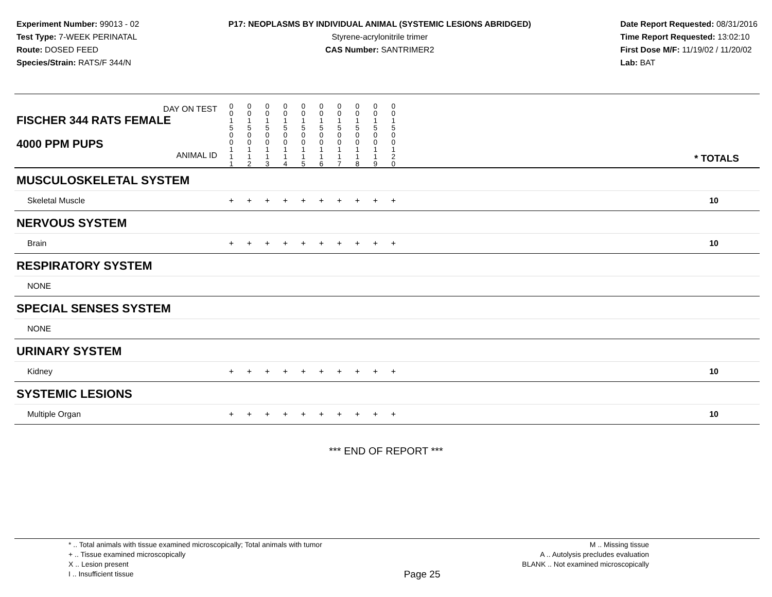Experiment Number: 99013 - 02
Test Type: 7-WEEK PERINATAL
Route: DOSED FEED
Species/Strain: RATS/F 344/N
P17: NEOPLASMS BY INDIVIDUAL ANIMAL (SYSTEMIC LESIONS ABRIDGED)
Styrene-acrylonitrile trimer
CAS Number: SANTRIMER2
Date Report Requested: 08/31/2016
Time Report Requested: 13:02:10
First Dose M/F: 11/19/02 / 11/20/02
Lab: BAT
| DAY ON TEST FISCHER 344 RATS FEMALE | 0 0 1 5 | 0 0 1 5 | 0 0 1 5 | 0 0 1 5 | 0 0 1 5 | 0 0 1 5 | 0 0 1 5 | 0 0 1 5 | 0 0 1 5 | 0 0 1 5 | | |
| 4000 PPM PUPS ANIMAL ID | 0 0 1 1 1 | 0 0 1 1 2 | 0 0 1 1 3 | 0 0 1 1 4 | 0 0 1 1 5 | 0 0 1 1 6 | 0 0 1 1 7 | 0 0 1 1 8 | 0 0 1 1 9 | 0 0 1 2 0 | | * TOTALS |
| MUSCULOSKELETAL SYSTEM | | | | | | | | | | | | |
| Skeletal Muscle | + | + | + | + | + | + | + | + | + | + | | 10 |
| NERVOUS SYSTEM | | | | | | | | | | | | |
| Brain | + | + | + | + | + | + | + | + | + | + | | 10 |
| RESPIRATORY SYSTEM | | | | | | | | | | | | |
| NONE | | | | | | | | | | | | |
| SPECIAL SENSES SYSTEM | | | | | | | | | | | | |
| NONE | | | | | | | | | | | | |
| URINARY SYSTEM | | | | | | | | | | | | |
| Kidney | + | + | + | + | + | + | + | + | + | + | | 10 |
| SYSTEMIC LESIONS | | | | | | | | | | | | |
| Multiple Organ | + | + | + | + | + | + | + | + | + | + | | 10 |
*** END OF REPORT ***
* .. Total animals with tissue examined microscopically; Total animals with tumor
+ .. Tissue examined microscopically
X .. Lesion present
I .. Insufficient tissue
Page 25
M .. Missing tissue
A .. Autolysis precludes evaluation
BLANK .. Not examined microscopically